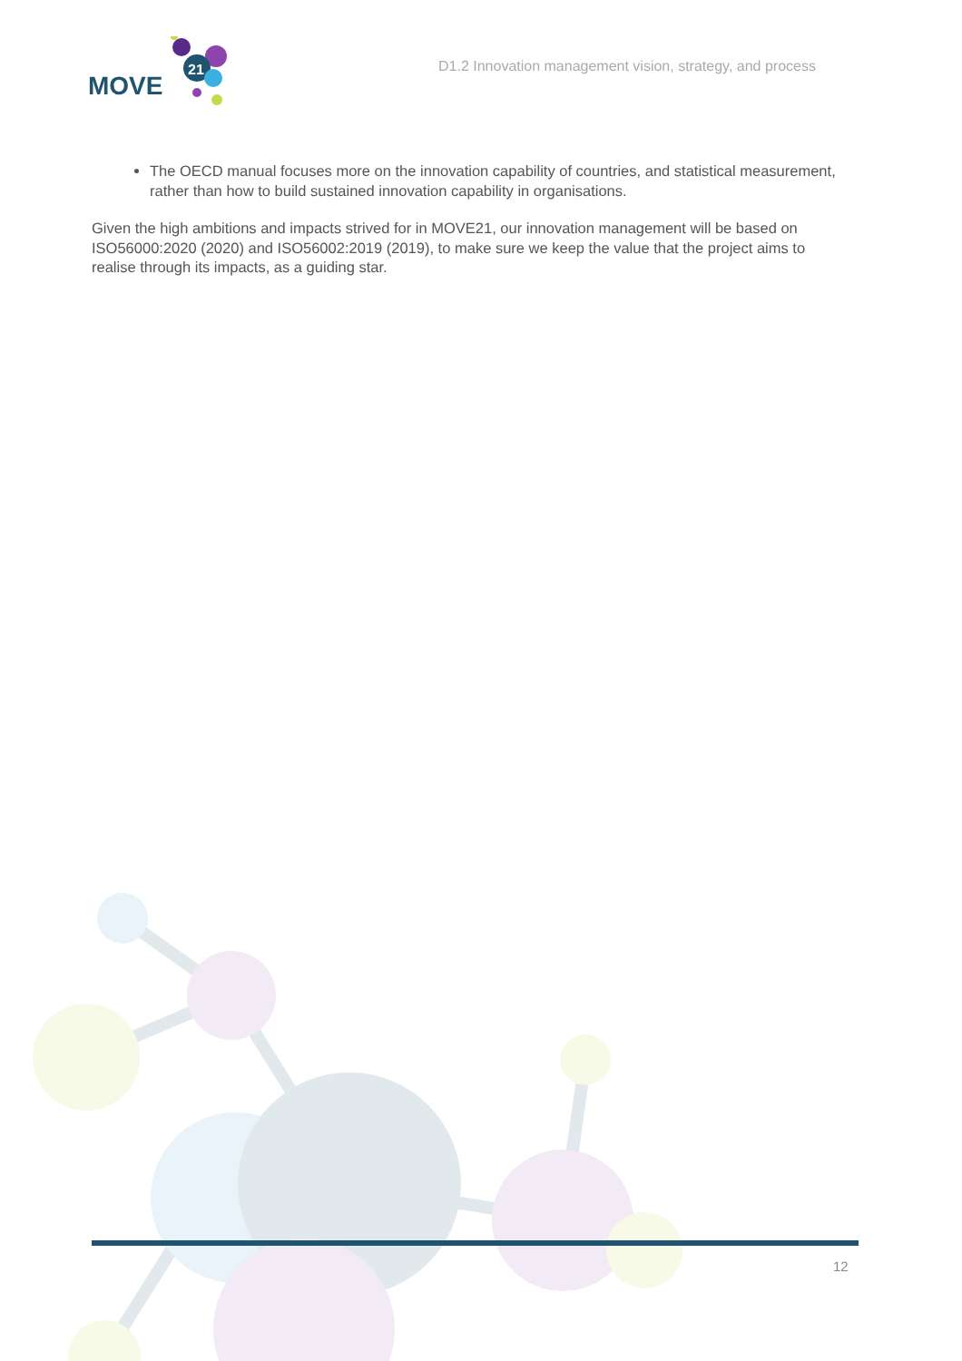MOVE
21
D1.2 Innovation management vision, strategy, and process
The OECD manual focuses more on the innovation capability of countries, and statistical measurement, rather than how to build sustained innovation capability in organisations.
Given the high ambitions and impacts strived for in MOVE21, our innovation management will be based on ISO56000:2020 (2020) and ISO56002:2019 (2019), to make sure we keep the value that the project aims to realise through its impacts, as a guiding star.
12